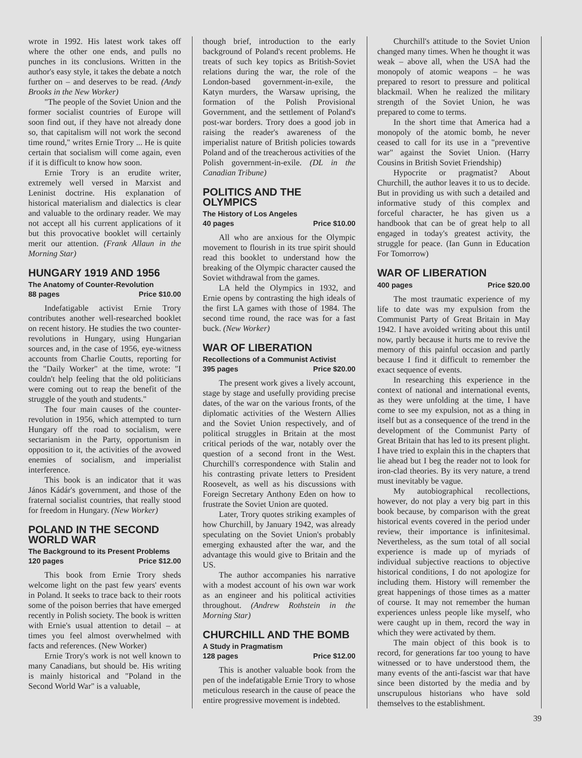wrote in 1992. His latest work takes off where the other one ends, and pulls no punches in its conclusions. Written in the author's easy style, it takes the debate a notch further on – and deserves to be read. (Andy Brooks in the New Worker)
"The people of the Soviet Union and the former socialist countries of Europe will soon find out, if they have not already done so, that capitalism will not work the second time round," writes Ernie Trory ... He is quite certain that socialism will come again, even if it is difficult to know how soon.
Ernie Trory is an erudite writer, extremely well versed in Marxist and Leninist doctrine. His explanation of historical materialism and dialectics is clear and valuable to the ordinary reader. We may not accept all his current applications of it but this provocative booklet will certainly merit our attention. (Frank Allaun in the Morning Star)
HUNGARY 1919 AND 1956
The Anatomy of Counter-Revolution
88 pages Price $10.00
Indefatigable activist Ernie Trory contributes another well-researched booklet on recent history. He studies the two counter-revolutions in Hungary, using Hungarian sources and, in the case of 1956, eye-witness accounts from Charlie Coutts, reporting for the "Daily Worker" at the time, wrote: "I couldn't help feeling that the old politicians were coming out to reap the benefit of the struggle of the youth and students."
The four main causes of the counter-revolution in 1956, which attempted to turn Hungary off the road to socialism, were sectarianism in the Party, opportunism in opposition to it, the activities of the avowed enemies of socialism, and imperialist interference.
This book is an indicator that it was János Kádár's government, and those of the fraternal socialist countries, that really stood for freedom in Hungary. (New Worker)
POLAND IN THE SECOND WORLD WAR
The Background to its Present Problems
120 pages Price $12.00
This book from Ernie Trory sheds welcome light on the past few years' events in Poland. It seeks to trace back to their roots some of the poison berries that have emerged recently in Polish society. The book is written with Ernie's usual attention to detail – at times you feel almost overwhelmed with facts and references. (New Worker)
Ernie Trory's work is not well known to many Canadians, but should be. His writing is mainly historical and "Poland in the Second World War" is a valuable,
though brief, introduction to the early background of Poland's recent problems. He treats of such key topics as British-Soviet relations during the war, the role of the London-based government-in-exile, the Katyn murders, the Warsaw uprising, the formation of the Polish Provisional Government, and the settlement of Poland's post-war borders. Trory does a good job in raising the reader's awareness of the imperialist nature of British policies towards Poland and of the treacherous activities of the Polish government-in-exile. (DL in the Canadian Tribune)
POLITICS AND THE OLYMPICS
The History of Los Angeles
40 pages Price $10.00
All who are anxious for the Olympic movement to flourish in its true spirit should read this booklet to understand how the breaking of the Olympic character caused the Soviet withdrawal from the games.
LA held the Olympics in 1932, and Ernie opens by contrasting the high ideals of the first LA games with those of 1984. The second time round, the race was for a fast buck. (New Worker)
WAR OF LIBERATION
Recollections of a Communist Activist
395 pages Price $20.00
The present work gives a lively account, stage by stage and usefully providing precise dates, of the war on the various fronts, of the diplomatic activities of the Western Allies and the Soviet Union respectively, and of political struggles in Britain at the most critical periods of the war, notably over the question of a second front in the West. Churchill's correspondence with Stalin and his contrasting private letters to President Roosevelt, as well as his discussions with Foreign Secretary Anthony Eden on how to frustrate the Soviet Union are quoted.
Later, Trory quotes striking examples of how Churchill, by January 1942, was already speculating on the Soviet Union's probably emerging exhausted after the war, and the advantage this would give to Britain and the US.
The author accompanies his narrative with a modest account of his own war work as an engineer and his political activities throughout. (Andrew Rothstein in the Morning Star)
CHURCHILL AND THE BOMB
A Study in Pragmatism
128 pages Price $12.00
This is another valuable book from the pen of the indefatigable Ernie Trory to whose meticulous research in the cause of peace the entire progressive movement is indebted.
Churchill's attitude to the Soviet Union changed many times. When he thought it was weak – above all, when the USA had the monopoly of atomic weapons – he was prepared to resort to pressure and political blackmail. When he realized the military strength of the Soviet Union, he was prepared to come to terms.
In the short time that America had a monopoly of the atomic bomb, he never ceased to call for its use in a "preventive war" against the Soviet Union. (Harry Cousins in British Soviet Friendship)
Hypocrite or pragmatist? About Churchill, the author leaves it to us to decide. But in providing us with such a detailed and informative study of this complex and forceful character, he has given us a handbook that can be of great help to all engaged in today's greatest activity, the struggle for peace. (Ian Gunn in Education For Tomorrow)
WAR OF LIBERATION
400 pages Price $20.00
The most traumatic experience of my life to date was my expulsion from the Communist Party of Great Britain in May 1942. I have avoided writing about this until now, partly because it hurts me to revive the memory of this painful occasion and partly because I find it difficult to remember the exact sequence of events.
In researching this experience in the context of national and international events, as they were unfolding at the time, I have come to see my expulsion, not as a thing in itself but as a consequence of the trend in the development of the Communist Party of Great Britain that has led to its present plight. I have tried to explain this in the chapters that lie ahead but I beg the reader not to look for iron-clad theories. By its very nature, a trend must inevitably be vague.
My autobiographical recollections, however, do not play a very big part in this book because, by comparison with the great historical events covered in the period under review, their importance is infinitesimal. Nevertheless, as the sum total of all social experience is made up of myriads of individual subjective reactions to objective historical conditions, I do not apologize for including them. History will remember the great happenings of those times as a matter of course. It may not remember the human experiences unless people like myself, who were caught up in them, record the way in which they were activated by them.
The main object of this book is to record, for generations far too young to have witnessed or to have understood them, the many events of the anti-fascist war that have since been distorted by the media and by unscrupulous historians who have sold themselves to the establishment.
39